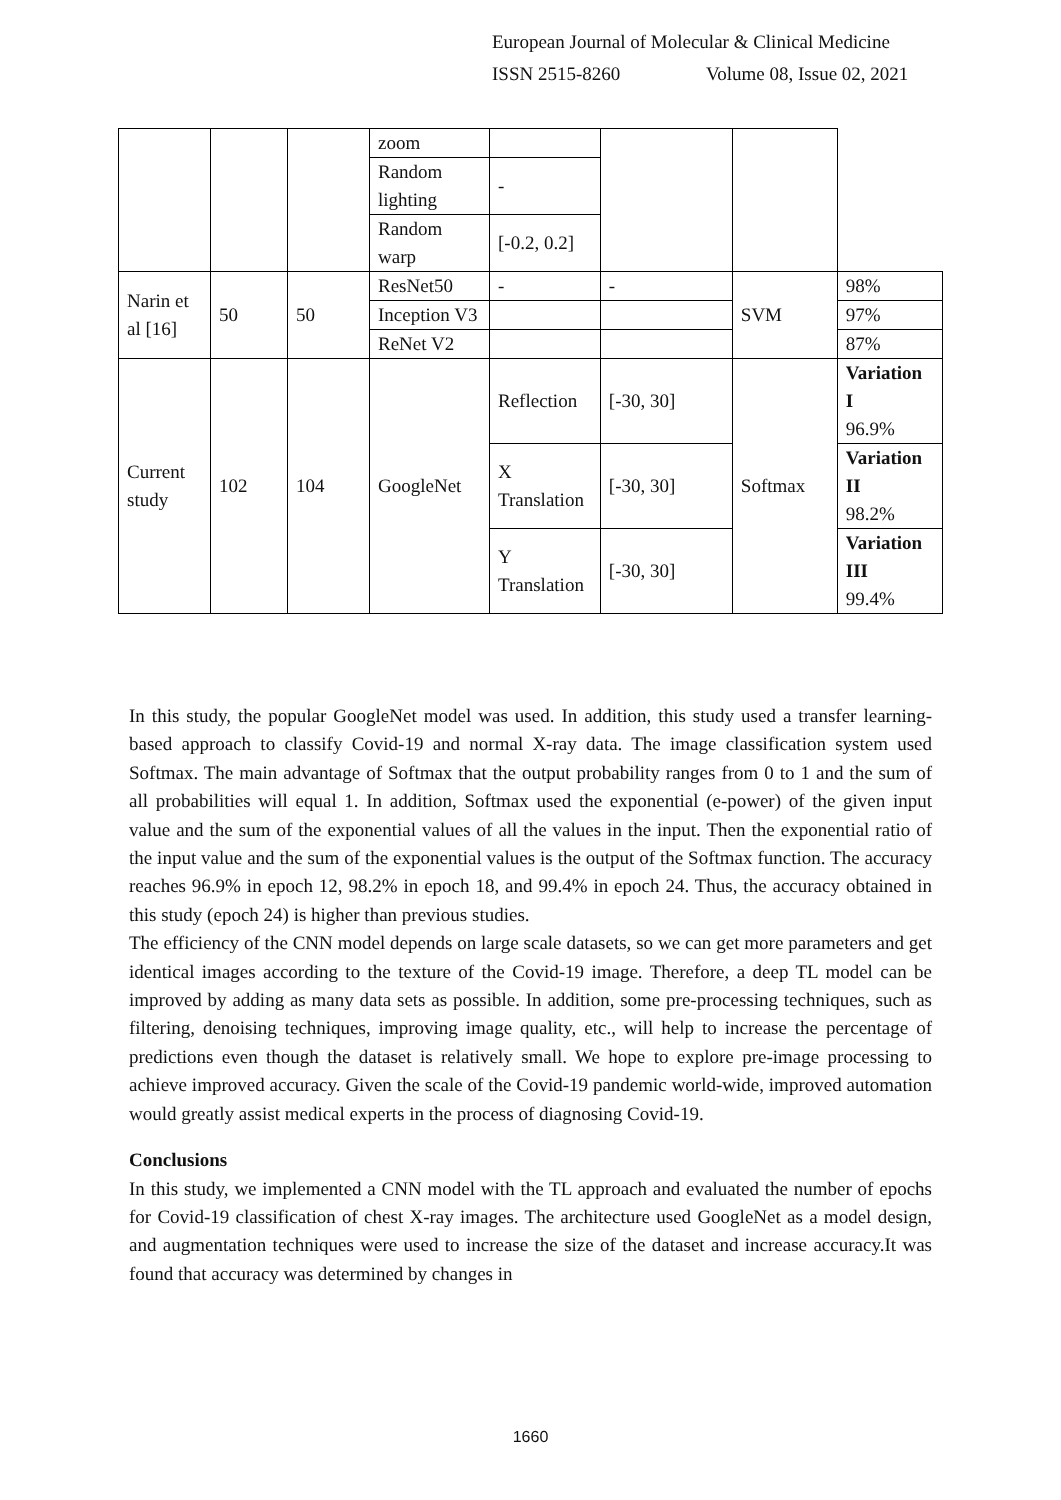European Journal of Molecular & Clinical Medicine
ISSN 2515-8260 Volume 08, Issue 02, 2021
| | | | zoom | | | | |
| | | | Random lighting | - | | | |
| | | | Random warp | [-0.2, 0.2] | | | |
| Narin et al [16] | 50 | 50 | ResNet50 | - | - | SVM | 98% |
| | | | Inception V3 | | | | 97% |
| | | | ReNet V2 | | | | 87% |
| Current study | 102 | 104 | GoogleNet | Reflection | [-30, 30] | Softmax | Variation I 96.9% |
| | | | | X Translation | [-30, 30] | | Variation II 98.2% |
| | | | | Y Translation | [-30, 30] | | Variation III 99.4% |
In this study, the popular GoogleNet model was used. In addition, this study used a transfer learning-based approach to classify Covid-19 and normal X-ray data. The image classification system used Softmax. The main advantage of Softmax that the output probability ranges from 0 to 1 and the sum of all probabilities will equal 1. In addition, Softmax used the exponential (e-power) of the given input value and the sum of the exponential values of all the values in the input. Then the exponential ratio of the input value and the sum of the exponential values is the output of the Softmax function. The accuracy reaches 96.9% in epoch 12, 98.2% in epoch 18, and 99.4% in epoch 24. Thus, the accuracy obtained in this study (epoch 24) is higher than previous studies.
The efficiency of the CNN model depends on large scale datasets, so we can get more parameters and get identical images according to the texture of the Covid-19 image. Therefore, a deep TL model can be improved by adding as many data sets as possible. In addition, some pre-processing techniques, such as filtering, denoising techniques, improving image quality, etc., will help to increase the percentage of predictions even though the dataset is relatively small. We hope to explore pre-image processing to achieve improved accuracy. Given the scale of the Covid-19 pandemic world-wide, improved automation would greatly assist medical experts in the process of diagnosing Covid-19.
Conclusions
In this study, we implemented a CNN model with the TL approach and evaluated the number of epochs for Covid-19 classification of chest X-ray images. The architecture used GoogleNet as a model design, and augmentation techniques were used to increase the size of the dataset and increase accuracy.It was found that accuracy was determined by changes in
1660